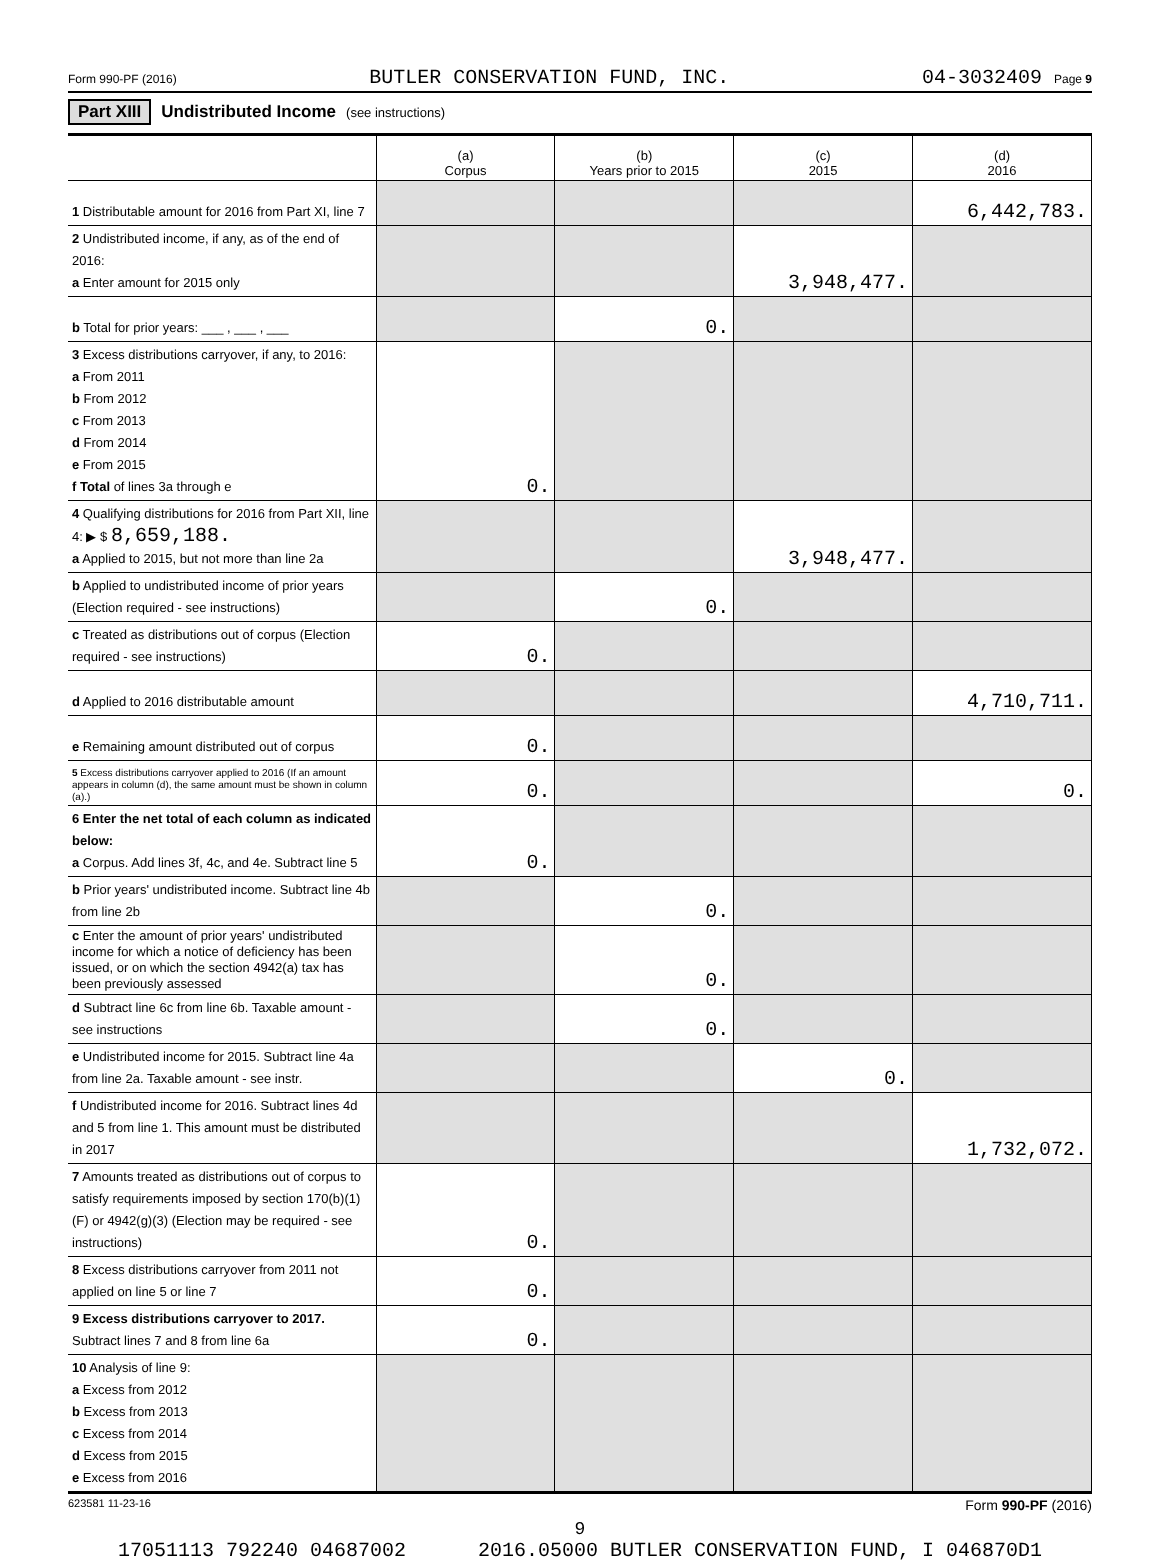Form 990-PF (2016) BUTLER CONSERVATION FUND, INC. 04-3032409 Page 9
Part XIII Undistributed Income (see instructions)
| | (a) Corpus | (b) Years prior to 2015 | (c) 2015 | (d) 2016 |
| --- | --- | --- | --- | --- |
| 1 Distributable amount for 2016 from Part XI, line 7 | | | | 6,442,783. |
| 2 Undistributed income, if any, as of the end of 2016: a Enter amount for 2015 only | | | 3,948,477. | |
| b Total for prior years: ___ , ___ , ___ | | 0. | | |
| 3 Excess distributions carryover, if any, to 2016: a From 2011 b From 2012 c From 2013 d From 2014 e From 2015 f Total of lines 3a through e | 0. | | | |
| 4 Qualifying distributions for 2016 from Part XII, line 4: ▶ $ 8,659,188. a Applied to 2015, but not more than line 2a | | | 3,948,477. | |
| b Applied to undistributed income of prior years (Election required - see instructions) | | 0. | | |
| c Treated as distributions out of corpus (Election required - see instructions) | 0. | | | |
| d Applied to 2016 distributable amount | | | | 4,710,711. |
| e Remaining amount distributed out of corpus | 0. | | | |
| 5 Excess distributions carryover applied to 2016 (If an amount appears in column (d), the same amount must be shown in column (a).) | 0. | | | 0. |
| 6 Enter the net total of each column as indicated below: a Corpus. Add lines 3f, 4c, and 4e. Subtract line 5 | 0. | | | |
| b Prior years' undistributed income. Subtract line 4b from line 2b | | 0. | | |
| c Enter the amount of prior years' undistributed income for which a notice of deficiency has been issued, or on which the section 4942(a) tax has been previously assessed | | 0. | | |
| d Subtract line 6c from line 6b. Taxable amount - see instructions | | 0. | | |
| e Undistributed income for 2015. Subtract line 4a from line 2a. Taxable amount - see instr. | | | 0. | |
| f Undistributed income for 2016. Subtract lines 4d and 5 from line 1. This amount must be distributed in 2017 | | | | 1,732,072. |
| 7 Amounts treated as distributions out of corpus to satisfy requirements imposed by section 170(b)(1)(F) or 4942(g)(3) (Election may be required - see instructions) | 0. | | | |
| 8 Excess distributions carryover from 2011 not applied on line 5 or line 7 | 0. | | | |
| 9 Excess distributions carryover to 2017. Subtract lines 7 and 8 from line 6a | 0. | | | |
| 10 Analysis of line 9: a Excess from 2012 b Excess from 2013 c Excess from 2014 d Excess from 2015 e Excess from 2016 | | | | |
623581 11-23-16 Form 990-PF (2016)
9
17051113 792240 04687002 2016.05000 BUTLER CONSERVATION FUND, I 046870D1